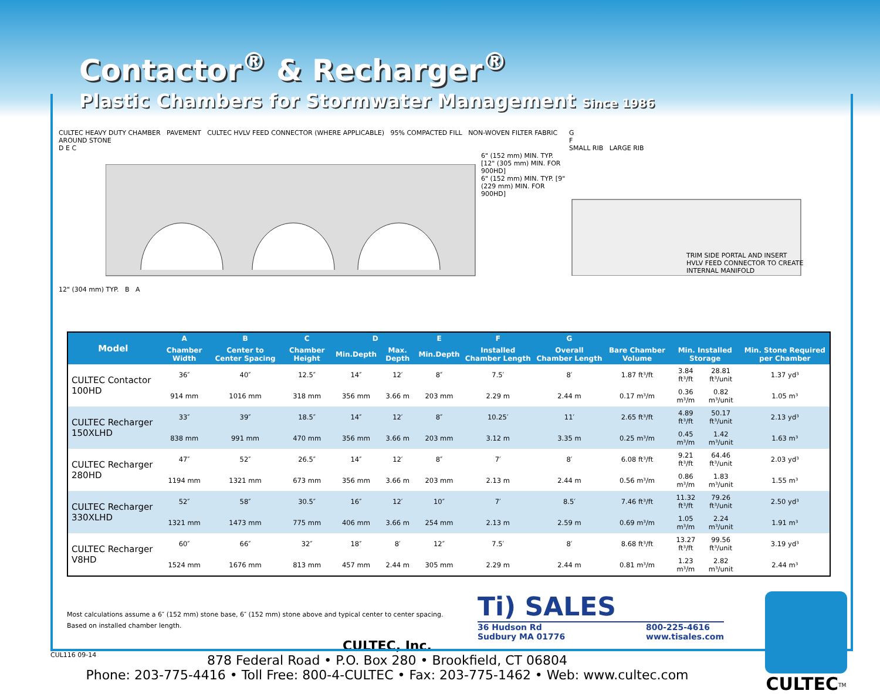Contactor<sup>®</sup> & Recharger<sup>®</sup>
Plastic Chambers for Stormwater Management Since 1986
CULTEC HEAVY DUTY CHAMBER PAVEMENT CULTEC HVLV FEED CONNECTOR (WHERE APPLICABLE) 95% COMPACTED FILL NON-WOVEN FILTER FABRIC AROUND STONE
D E C
6" (152 mm) MIN. TYP. [12" (305 mm) MIN. FOR 900HD]
6" (152 mm) MIN. TYP. [9" (229 mm) MIN. FOR 900HD]
12" (304 mm) TYP. B A
G
F
SMALL RIB LARGE RIB
TRIM SIDE PORTAL AND INSERT HVLV FEED CONNECTOR TO CREATE INTERNAL MANIFOLD
| Model | A | B | C | D | | E | F | G | | | | |
| --- | --- | --- | --- | --- | --- | --- | --- | --- | --- | --- | --- | --- |
| | Chamber Width | Center to Center Spacing | Chamber Height | Min.Depth | Max. Depth | Min.Depth | Installed Chamber Length | Overall Chamber Length | Bare Chamber Volume | Min. Installed Storage | | Min. Stone Required per Chamber |
| CULTEC Contactor 100HD | 36″ | 40″ | 12.5″ | 14″ | 12′ | 8″ | 7.5′ | 8′ | 1.87 ft³/ft | 3.84 ft³/ft | 28.81 ft³/unit | 1.37 yd³ |
| | 914 mm | 1016 mm | 318 mm | 356 mm | 3.66 m | 203 mm | 2.29 m | 2.44 m | 0.17 m³/m | 0.36 m³/m | 0.82 m³/unit | 1.05 m³ |
| CULTEC Recharger 150XLHD | 33″ | 39″ | 18.5″ | 14″ | 12′ | 8″ | 10.25′ | 11′ | 2.65 ft³/ft | 4.89 ft³/ft | 50.17 ft³/unit | 2.13 yd³ |
| | 838 mm | 991 mm | 470 mm | 356 mm | 3.66 m | 203 mm | 3.12 m | 3.35 m | 0.25 m³/m | 0.45 m³/m | 1.42 m³/unit | 1.63 m³ |
| CULTEC Recharger 280HD | 47″ | 52″ | 26.5″ | 14″ | 12′ | 8″ | 7′ | 8′ | 6.08 ft³/ft | 9.21 ft³/ft | 64.46 ft³/unit | 2.03 yd³ |
| | 1194 mm | 1321 mm | 673 mm | 356 mm | 3.66 m | 203 mm | 2.13 m | 2.44 m | 0.56 m³/m | 0.86 m³/m | 1.83 m³/unit | 1.55 m³ |
| CULTEC Recharger 330XLHD | 52″ | 58″ | 30.5″ | 16″ | 12′ | 10″ | 7′ | 8.5′ | 7.46 ft³/ft | 11.32 ft³/ft | 79.26 ft³/unit | 2.50 yd³ |
| | 1321 mm | 1473 mm | 775 mm | 406 mm | 3.66 m | 254 mm | 2.13 m | 2.59 m | 0.69 m³/m | 1.05 m³/m | 2.24 m³/unit | 1.91 m³ |
| CULTEC Recharger V8HD | 60″ | 66″ | 32″ | 18″ | 8′ | 12″ | 7.5′ | 8′ | 8.68 ft³/ft | 13.27 ft³/ft | 99.56 ft³/unit | 3.19 yd³ |
| | 1524 mm | 1676 mm | 813 mm | 457 mm | 2.44 m | 305 mm | 2.29 m | 2.44 m | 0.81 m³/m | 1.23 m³/m | 2.82 m³/unit | 2.44 m³ |
Most calculations assume a 6″ (152 mm) stone base, 6″ (152 mm) stone above and typical center to center spacing.
Based on installed chamber length.
Ti) SALES
36 Hudson Rd
Sudbury MA 01776 800-225-4616
www.tisales.com
CULTEC<sup>TM</sup>
CULTEC, Inc.
878 Federal Road • P.O. Box 280 • Brookfield, CT 06804
Phone: 203-775-4416 • Toll Free: 800-4-CULTEC • Fax: 203-775-1462 • Web: www.cultec.com
CUL116 09-14